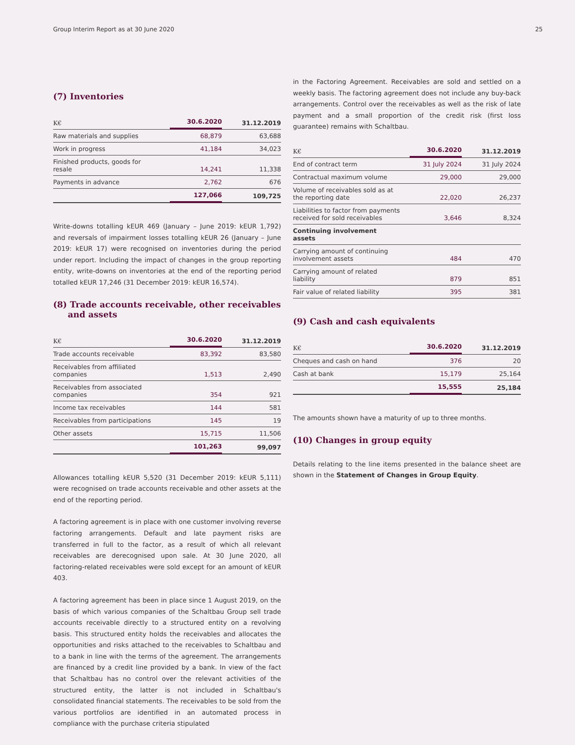Group Interim Report as at 30 June 2020 25
(7) Inventories
| K€ | 30.6.2020 | 31.12.2019 |
| --- | --- | --- |
| Raw materials and supplies | 68,879 | 63,688 |
| Work in progress | 41,184 | 34,023 |
| Finished products, goods for resale | 14,241 | 11,338 |
| Payments in advance | 2,762 | 676 |
| | 127,066 | 109,725 |
Write-downs totalling kEUR 469 (January – June 2019: kEUR 1,792) and reversals of impairment losses totalling kEUR 26 (January – June 2019: kEUR 17) were recognised on inventories during the period under report. Including the impact of changes in the group reporting entity, write-downs on inventories at the end of the reporting period totalled kEUR 17,246 (31 December 2019: kEUR 16,574).
(8) Trade accounts receivable, other receivables
and assets
| K€ | 30.6.2020 | 31.12.2019 |
| --- | --- | --- |
| Trade accounts receivable | 83,392 | 83,580 |
| Receivables from affiliated companies | 1,513 | 2,490 |
| Receivables from associated companies | 354 | 921 |
| Income tax receivables | 144 | 581 |
| Receivables from participations | 145 | 19 |
| Other assets | 15,715 | 11,506 |
| | 101,263 | 99,097 |
Allowances totalling kEUR 5,520 (31 December 2019: kEUR 5,111) were recognised on trade accounts receivable and other assets at the end of the reporting period.
A factoring agreement is in place with one customer involving reverse factoring arrangements. Default and late payment risks are transferred in full to the factor, as a result of which all relevant receivables are derecognised upon sale. At 30 June 2020, all factoring-related receivables were sold except for an amount of kEUR 403.
A factoring agreement has been in place since 1 August 2019, on the basis of which various companies of the Schaltbau Group sell trade accounts receivable directly to a structured entity on a revolving basis. This structured entity holds the receivables and allocates the opportunities and risks attached to the receivables to Schaltbau and to a bank in line with the terms of the agreement. The arrangements are financed by a credit line provided by a bank. In view of the fact that Schaltbau has no control over the relevant activities of the structured entity, the latter is not included in Schaltbau's consolidated financial statements. The receivables to be sold from the various portfolios are identified in an automated process in compliance with the purchase criteria stipulated
in the Factoring Agreement. Receivables are sold and settled on a weekly basis. The factoring agreement does not include any buy-back arrangements. Control over the receivables as well as the risk of late payment and a small proportion of the credit risk (first loss guarantee) remains with Schaltbau.
| K€ | 30.6.2020 | 31.12.2019 |
| --- | --- | --- |
| End of contract term | 31 July 2024 | 31 July 2024 |
| Contractual maximum volume | 29,000 | 29,000 |
| Volume of receivables sold as at the reporting date | 22,020 | 26,237 |
| Liabilities to factor from payments received for sold receivables | 3,646 | 8,324 |
| Continuing involvement assets | | |
| Carrying amount of continuing involvement assets | 484 | 470 |
| Carrying amount of related liability | 879 | 851 |
| Fair value of related liability | 395 | 381 |
(9) Cash and cash equivalents
| K€ | 30.6.2020 | 31.12.2019 |
| --- | --- | --- |
| Cheques and cash on hand | 376 | 20 |
| Cash at bank | 15,179 | 25,164 |
| | 15,555 | 25,184 |
The amounts shown have a maturity of up to three months.
(10) Changes in group equity
Details relating to the line items presented in the balance sheet are shown in the Statement of Changes in Group Equity.